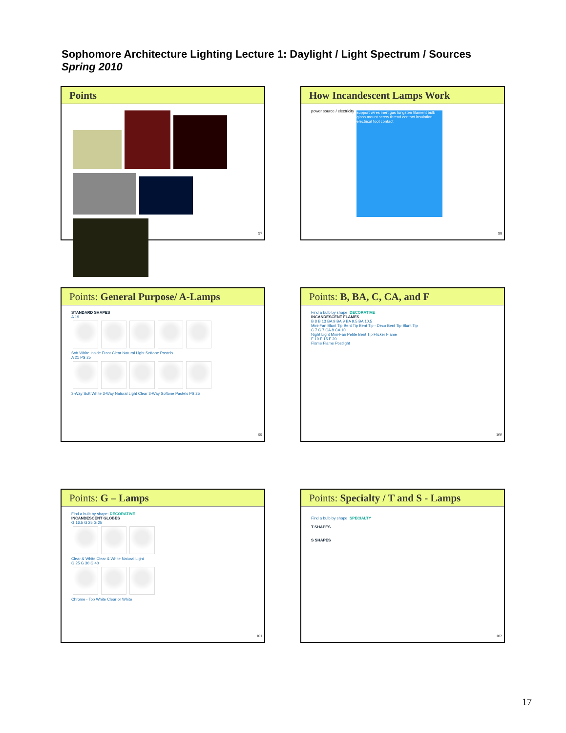Sophomore Architecture Lighting Lecture 1: Daylight / Light Spectrum / Sources
Spring 2010
Points
97
How Incandescent Lamps Work
power source / electricity support wires inert gas tungsten filament bulb glass mount screw thread contact insulation electrical foot contact
98
Points: General Purpose/ A-Lamps
STANDARD SHAPES
A 19
Soft White Inside Frost Clear Natural Light Softone Pastels
A 21 PS 25
3-Way Soft White 3-Way Natural Light Clear 3-Way Softone Pastels PS 25
99
Points: B, BA, C, CA, and F
Find a bulb by shape: DECORATIVE
INCANDESCENT FLAMES
B 8 B 13 BA 9 BA 9 BA 9.5 BA 10.5
Mini-Fan Blunt Tip Bent Tip Bent Tip - Deco Bent Tip Blunt Tip
C 7 C 7 CA 8 CA 10
Night Light Mini-Fan Petite Bent Tip Flicker Flame
F 10 F 15 F 20
Flame Flame Postlight
100
Points: G – Lamps
Find a bulb by shape: DECORATIVE
INCANDESCENT GLOBES
G 16.5 G 25 G 25
Clear & White Clear & White Natural Light
G 25 G 30 G 40
Chrome - Top White Clear or White
101
Points: Specialty / T and S - Lamps
Find a bulb by shape: SPECIALTY
T SHAPES
S SHAPES
102
17